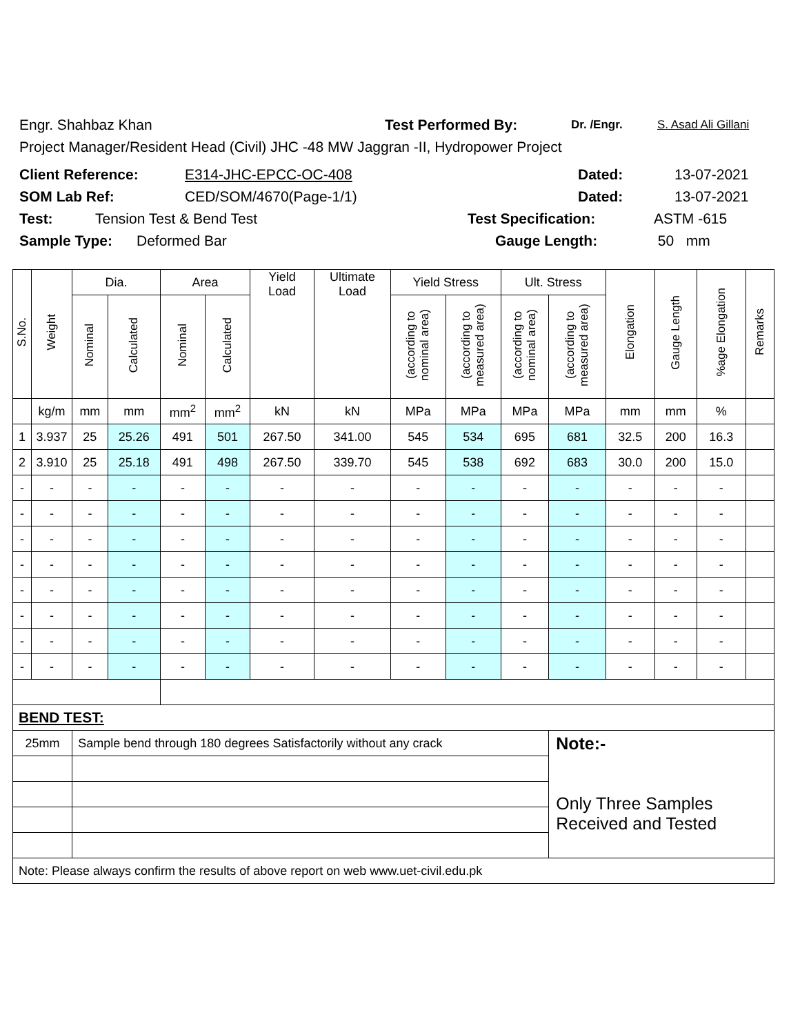Engr. Shahbaz Khan Test Performed By: Dr. /Engr. S. Asad Ali Gillani
Project Manager/Resident Head (Civil) JHC -48 MW Jaggran -II, Hydropower Project
Client Reference: E314-JHC-EPCC-OC-408 Dated: 13-07-2021
SOM Lab Ref: CED/SOM/4670(Page-1/1) Dated: 13-07-2021
Test: Tension Test & Bend Test Test Specification: ASTM -615
Sample Type: Deformed Bar Gauge Length: 50 mm
| S.No. | Weight | Dia. | | Area | | Yield Load | Ultimate Load | Yield Stress | | Ult. Stress | | Elongation | Gauge Length | %age Elongation | Remarks |
| --- | --- | --- | --- | --- | --- | --- | --- | --- | --- | --- | --- | --- | --- | --- | --- |
| | | Nominal | Calculated | Nominal | Calculated | | | (according to nominal area) | (according to measured area) | (according to nominal area) | (according to measured area) | | | | |
| | kg/m | mm | mm | mm<sup>2</sup> | mm<sup>2</sup> | kN | kN | MPa | MPa | MPa | MPa | mm | mm | % | |
| 1 | 3.937 | 25 | 25.26 | 491 | 501 | 267.50 | 341.00 | 545 | 534 | 695 | 681 | 32.5 | 200 | 16.3 | |
| 2 | 3.910 | 25 | 25.18 | 491 | 498 | 267.50 | 339.70 | 545 | 538 | 692 | 683 | 30.0 | 200 | 15.0 | |
| - | - | - | - | - | - | - | - | - | - | - | - | - | - | - | |
| - | - | - | - | - | - | - | - | - | - | - | - | - | - | - | |
| - | - | - | - | - | - | - | - | - | - | - | - | - | - | - | |
| - | - | - | - | - | - | - | - | - | - | - | - | - | - | - | |
| - | - | - | - | - | - | - | - | - | - | - | - | - | - | - | |
| - | - | - | - | - | - | - | - | - | - | - | - | - | - | - | |
| - | - | - | - | - | - | - | - | - | - | - | - | - | - | - | |
| - | - | - | - | - | - | - | - | - | - | - | - | - | - | - | |
| BEND TEST: | | | | | | | | | | | | | | | |
| 25mm | | Sample bend through 180 degrees Satisfactorily without any crack | | | | | | | | | Note:- Only Three Samples Received and Tested | | | | |
| Note: Please always confirm the results of above report on web www.uet-civil.edu.pk | | | | | | | | | | | | | | | |